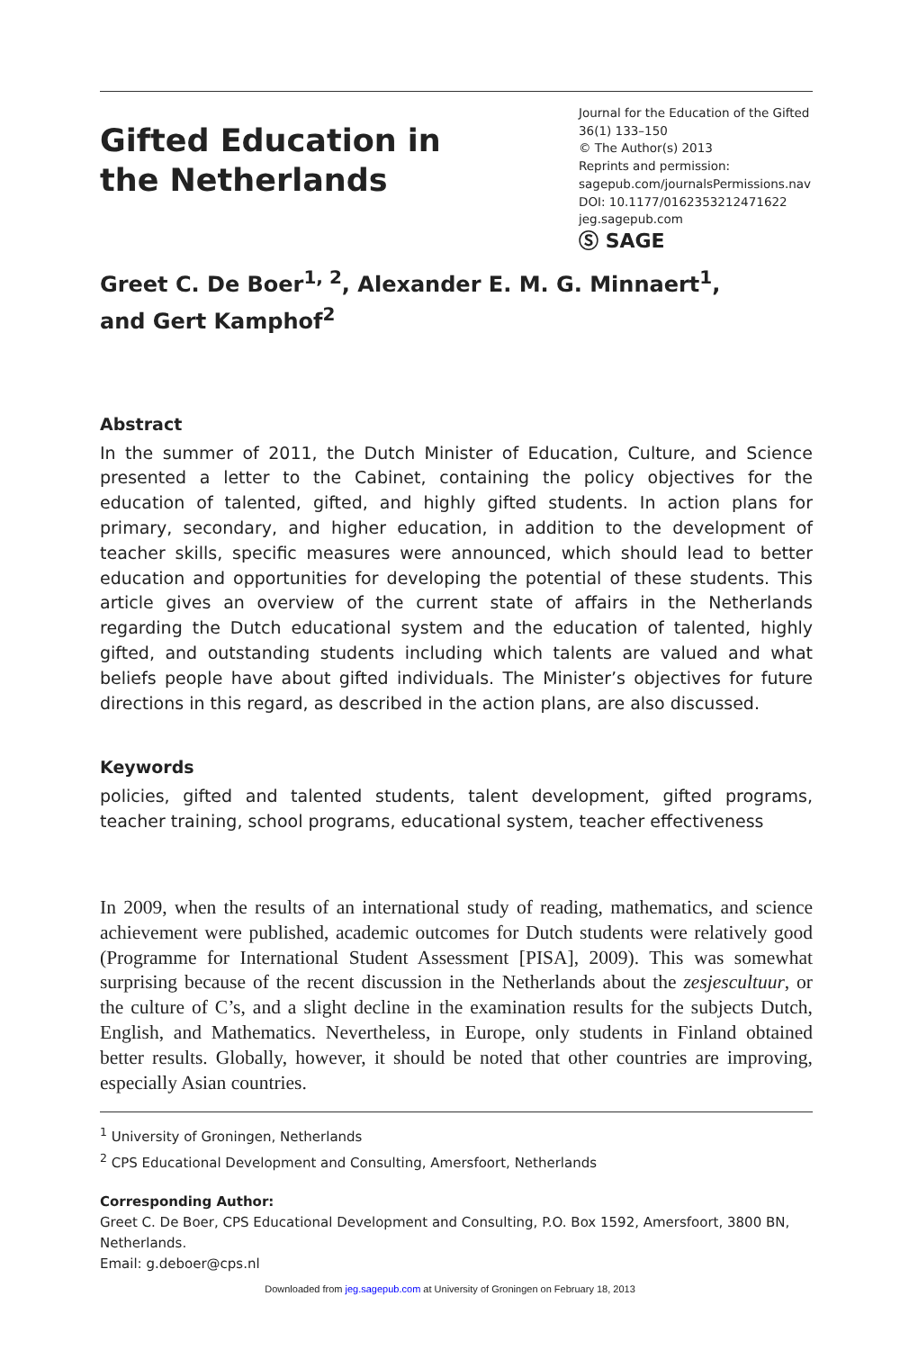Gifted Education in
the Netherlands
Journal for the Education of the Gifted
36(1) 133–150
© The Author(s) 2013
Reprints and permission:
sagepub.com/journalsPermissions.nav
DOI: 10.1177/0162353212471622
jeg.sagepub.com
Ⓢ SAGE
Greet C. De Boer<sup>1, 2</sup>, Alexander E. M. G. Minnaert<sup>1</sup>,
and Gert Kamphof<sup>2</sup>
Abstract
In the summer of 2011, the Dutch Minister of Education, Culture, and Science presented a letter to the Cabinet, containing the policy objectives for the education of talented, gifted, and highly gifted students. In action plans for primary, secondary, and higher education, in addition to the development of teacher skills, specific measures were announced, which should lead to better education and opportunities for developing the potential of these students. This article gives an overview of the current state of affairs in the Netherlands regarding the Dutch educational system and the education of talented, highly gifted, and outstanding students including which talents are valued and what beliefs people have about gifted individuals. The Minister’s objectives for future directions in this regard, as described in the action plans, are also discussed.
Keywords
policies, gifted and talented students, talent development, gifted programs, teacher training, school programs, educational system, teacher effectiveness
In 2009, when the results of an international study of reading, mathematics, and science achievement were published, academic outcomes for Dutch students were relatively good (Programme for International Student Assessment [PISA], 2009). This was somewhat surprising because of the recent discussion in the Netherlands about the zesjescultuur, or the culture of C’s, and a slight decline in the examination results for the subjects Dutch, English, and Mathematics. Nevertheless, in Europe, only students in Finland obtained better results. Globally, however, it should be noted that other countries are improving, especially Asian countries.
<sup>1</sup> University of Groningen, Netherlands
<sup>2</sup> CPS Educational Development and Consulting, Amersfoort, Netherlands
Corresponding Author:
Greet C. De Boer, CPS Educational Development and Consulting, P.O. Box 1592, Amersfoort, 3800 BN, Netherlands.
Email: g.deboer@cps.nl
Downloaded from jeg.sagepub.com at University of Groningen on February 18, 2013